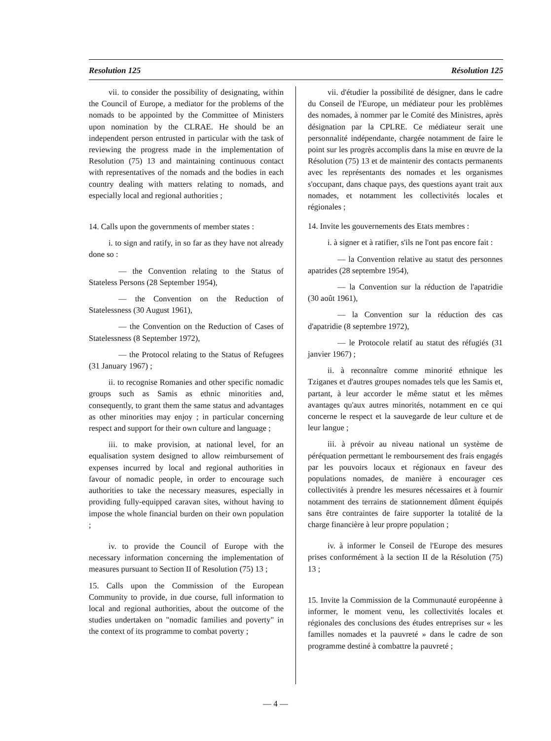Resolution 125 Résolution 125
vii. to consider the possibility of designating, within the Council of Europe, a mediator for the problems of the nomads to be appointed by the Committee of Ministers upon nomination by the CLRAE. He should be an independent person entrusted in particular with the task of reviewing the progress made in the implementation of Resolution (75) 13 and maintaining continuous contact with representatives of the nomads and the bodies in each country dealing with matters relating to nomads, and especially local and regional authorities ;
14. Calls upon the governments of member states :
i. to sign and ratify, in so far as they have not already done so :
— the Convention relating to the Status of Stateless Persons (28 September 1954),
— the Convention on the Reduction of Statelessness (30 August 1961),
— the Convention on the Reduction of Cases of Statelessness (8 September 1972),
— the Protocol relating to the Status of Refugees (31 January 1967) ;
ii. to recognise Romanies and other specific nomadic groups such as Samis as ethnic minorities and, consequently, to grant them the same status and advantages as other minorities may enjoy ; in particular concerning respect and support for their own culture and language ;
iii. to make provision, at national level, for an equalisation system designed to allow reimbursement of expenses incurred by local and regional authorities in favour of nomadic people, in order to encourage such authorities to take the necessary measures, especially in providing fully-equipped caravan sites, without having to impose the whole financial burden on their own population ;
iv. to provide the Council of Europe with the necessary information concerning the implementation of measures pursuant to Section II of Resolution (75) 13 ;
15. Calls upon the Commission of the European Community to provide, in due course, full information to local and regional authorities, about the outcome of the studies undertaken on "nomadic families and poverty" in the context of its programme to combat poverty ;
vii. d'étudier la possibilité de désigner, dans le cadre du Conseil de l'Europe, un médiateur pour les problèmes des nomades, à nommer par le Comité des Ministres, après désignation par la CPLRE. Ce médiateur serait une personnalité indépendante, chargée notamment de faire le point sur les progrès accomplis dans la mise en œuvre de la Résolution (75) 13 et de maintenir des contacts permanents avec les représentants des nomades et les organismes s'occupant, dans chaque pays, des questions ayant trait aux nomades, et notamment les collectivités locales et régionales ;
14. Invite les gouvernements des Etats membres :
i. à signer et à ratifier, s'ils ne l'ont pas encore fait :
— la Convention relative au statut des personnes apatrides (28 septembre 1954),
— la Convention sur la réduction de l'apatridie (30 août 1961),
— la Convention sur la réduction des cas d'apatridie (8 septembre 1972),
— le Protocole relatif au statut des réfugiés (31 janvier 1967) ;
ii. à reconnaître comme minorité ethnique les Tziganes et d'autres groupes nomades tels que les Samis et, partant, à leur accorder le même statut et les mêmes avantages qu'aux autres minorités, notamment en ce qui concerne le respect et la sauvegarde de leur culture et de leur langue ;
iii. à prévoir au niveau national un système de péréquation permettant le remboursement des frais engagés par les pouvoirs locaux et régionaux en faveur des populations nomades, de manière à encourager ces collectivités à prendre les mesures nécessaires et à fournir notamment des terrains de stationnement dûment équipés sans être contraintes de faire supporter la totalité de la charge financière à leur propre population ;
iv. à informer le Conseil de l'Europe des mesures prises conformément à la section II de la Résolution (75) 13 ;
15. Invite la Commission de la Communauté européenne à informer, le moment venu, les collectivités locales et régionales des conclusions des études entreprises sur « les familles nomades et la pauvreté » dans le cadre de son programme destiné à combattre la pauvreté ;
— 4 —